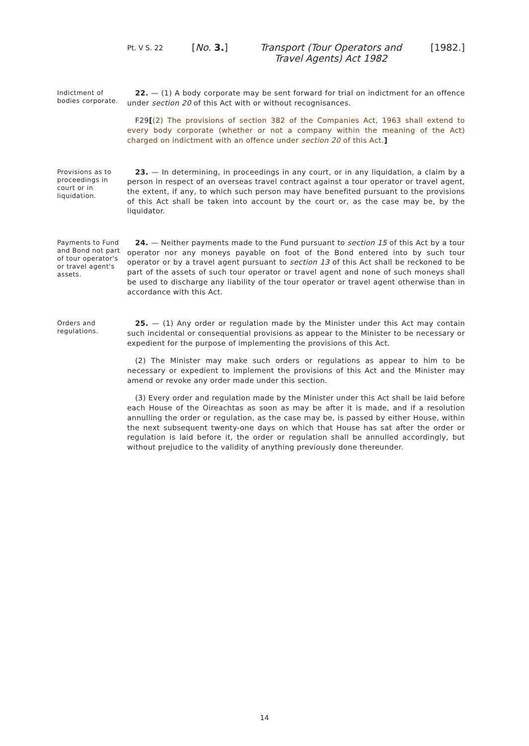Pt. V S. 22
[No. 3.] Transport (Tour Operators and Travel Agents) Act 1982
[1982.]
Indictment of bodies corporate.
22. — (1) A body corporate may be sent forward for trial on indictment for an offence under section 20 of this Act with or without recognisances.
F29[(2) The provisions of section 382 of the Companies Act, 1963 shall extend to every body corporate (whether or not a company within the meaning of the Act) charged on indictment with an offence under section 20 of this Act.]
Provisions as to proceedings in court or in liquidation.
23. — In determining, in proceedings in any court, or in any liquidation, a claim by a person in respect of an overseas travel contract against a tour operator or travel agent, the extent, if any, to which such person may have benefited pursuant to the provisions of this Act shall be taken into account by the court or, as the case may be, by the liquidator.
Payments to Fund and Bond not part of tour operator's or travel agent's assets.
24. — Neither payments made to the Fund pursuant to section 15 of this Act by a tour operator nor any moneys payable on foot of the Bond entered into by such tour operator or by a travel agent pursuant to section 13 of this Act shall be reckoned to be part of the assets of such tour operator or travel agent and none of such moneys shall be used to discharge any liability of the tour operator or travel agent otherwise than in accordance with this Act.
Orders and regulations.
25. — (1) Any order or regulation made by the Minister under this Act may contain such incidental or consequential provisions as appear to the Minister to be necessary or expedient for the purpose of implementing the provisions of this Act.
(2) The Minister may make such orders or regulations as appear to him to be necessary or expedient to implement the provisions of this Act and the Minister may amend or revoke any order made under this section.
(3) Every order and regulation made by the Minister under this Act shall be laid before each House of the Oireachtas as soon as may be after it is made, and if a resolution annulling the order or regulation, as the case may be, is passed by either House, within the next subsequent twenty-one days on which that House has sat after the order or regulation is laid before it, the order or regulation shall be annulled accordingly, but without prejudice to the validity of anything previously done thereunder.
14